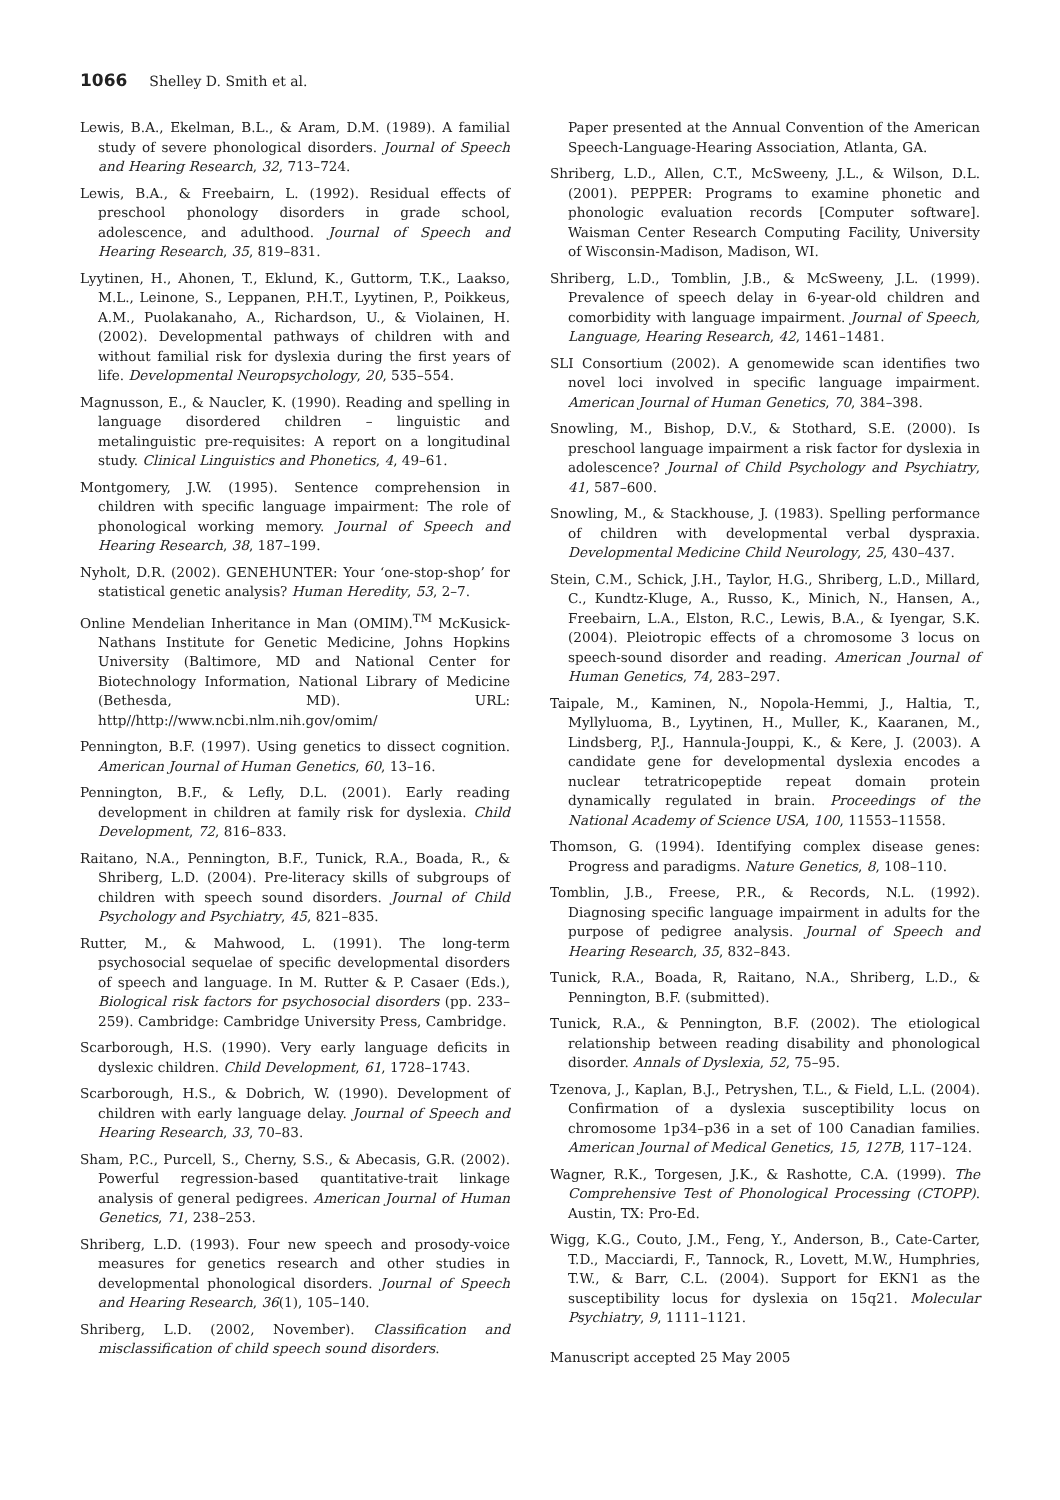1066 Shelley D. Smith et al.
Lewis, B.A., Ekelman, B.L., & Aram, D.M. (1989). A familial study of severe phonological disorders. Journal of Speech and Hearing Research, 32, 713–724.
Lewis, B.A., & Freebairn, L. (1992). Residual effects of preschool phonology disorders in grade school, adolescence, and adulthood. Journal of Speech and Hearing Research, 35, 819–831.
Lyytinen, H., Ahonen, T., Eklund, K., Guttorm, T.K., Laakso, M.L., Leinone, S., Leppanen, P.H.T., Lyytinen, P., Poikkeus, A.M., Puolakanaho, A., Richardson, U., & Violainen, H. (2002). Developmental pathways of children with and without familial risk for dyslexia during the first years of life. Developmental Neuropsychology, 20, 535–554.
Magnusson, E., & Naucler, K. (1990). Reading and spelling in language disordered children – linguistic and metalinguistic pre-requisites: A report on a longitudinal study. Clinical Linguistics and Phonetics, 4, 49–61.
Montgomery, J.W. (1995). Sentence comprehension in children with specific language impairment: The role of phonological working memory. Journal of Speech and Hearing Research, 38, 187–199.
Nyholt, D.R. (2002). GENEHUNTER: Your ‘one-stop-shop’ for statistical genetic analysis? Human Heredity, 53, 2–7.
Online Mendelian Inheritance in Man (OMIM).<sup>TM</sup> McKusick-Nathans Institute for Genetic Medicine, Johns Hopkins University (Baltimore, MD and National Center for Biotechnology Information, National Library of Medicine (Bethesda, MD). URL: http//http://www.ncbi.nlm.nih.gov/omim/
Pennington, B.F. (1997). Using genetics to dissect cognition. American Journal of Human Genetics, 60, 13–16.
Pennington, B.F., & Lefly, D.L. (2001). Early reading development in children at family risk for dyslexia. Child Development, 72, 816–833.
Raitano, N.A., Pennington, B.F., Tunick, R.A., Boada, R., & Shriberg, L.D. (2004). Pre-literacy skills of subgroups of children with speech sound disorders. Journal of Child Psychology and Psychiatry, 45, 821–835.
Rutter, M., & Mahwood, L. (1991). The long-term psychosocial sequelae of specific developmental disorders of speech and language. In M. Rutter & P. Casaer (Eds.), Biological risk factors for psychosocial disorders (pp. 233–259). Cambridge: Cambridge University Press, Cambridge.
Scarborough, H.S. (1990). Very early language deficits in dyslexic children. Child Development, 61, 1728–1743.
Scarborough, H.S., & Dobrich, W. (1990). Development of children with early language delay. Journal of Speech and Hearing Research, 33, 70–83.
Sham, P.C., Purcell, S., Cherny, S.S., & Abecasis, G.R. (2002). Powerful regression-based quantitative-trait linkage analysis of general pedigrees. American Journal of Human Genetics, 71, 238–253.
Shriberg, L.D. (1993). Four new speech and prosody-voice measures for genetics research and other studies in developmental phonological disorders. Journal of Speech and Hearing Research, 36(1), 105–140.
Shriberg, L.D. (2002, November). Classification and misclassification of child speech sound disorders.
Paper presented at the Annual Convention of the American Speech-Language-Hearing Association, Atlanta, GA.
Shriberg, L.D., Allen, C.T., McSweeny, J.L., & Wilson, D.L. (2001). PEPPER: Programs to examine phonetic and phonologic evaluation records [Computer software]. Waisman Center Research Computing Facility, University of Wisconsin-Madison, Madison, WI.
Shriberg, L.D., Tomblin, J.B., & McSweeny, J.L. (1999). Prevalence of speech delay in 6-year-old children and comorbidity with language impairment. Journal of Speech, Language, Hearing Research, 42, 1461–1481.
SLI Consortium (2002). A genomewide scan identifies two novel loci involved in specific language impairment. American Journal of Human Genetics, 70, 384–398.
Snowling, M., Bishop, D.V., & Stothard, S.E. (2000). Is preschool language impairment a risk factor for dyslexia in adolescence? Journal of Child Psychology and Psychiatry, 41, 587–600.
Snowling, M., & Stackhouse, J. (1983). Spelling performance of children with developmental verbal dyspraxia. Developmental Medicine Child Neurology, 25, 430–437.
Stein, C.M., Schick, J.H., Taylor, H.G., Shriberg, L.D., Millard, C., Kundtz-Kluge, A., Russo, K., Minich, N., Hansen, A., Freebairn, L.A., Elston, R.C., Lewis, B.A., & Iyengar, S.K. (2004). Pleiotropic effects of a chromosome 3 locus on speech-sound disorder and reading. American Journal of Human Genetics, 74, 283–297.
Taipale, M., Kaminen, N., Nopola-Hemmi, J., Haltia, T., Myllyluoma, B., Lyytinen, H., Muller, K., Kaaranen, M., Lindsberg, P.J., Hannula-Jouppi, K., & Kere, J. (2003). A candidate gene for developmental dyslexia encodes a nuclear tetratricopeptide repeat domain protein dynamically regulated in brain. Proceedings of the National Academy of Science USA, 100, 11553–11558.
Thomson, G. (1994). Identifying complex disease genes: Progress and paradigms. Nature Genetics, 8, 108–110.
Tomblin, J.B., Freese, P.R., & Records, N.L. (1992). Diagnosing specific language impairment in adults for the purpose of pedigree analysis. Journal of Speech and Hearing Research, 35, 832–843.
Tunick, R.A., Boada, R, Raitano, N.A., Shriberg, L.D., & Pennington, B.F. (submitted).
Tunick, R.A., & Pennington, B.F. (2002). The etiological relationship between reading disability and phonological disorder. Annals of Dyslexia, 52, 75–95.
Tzenova, J., Kaplan, B.J., Petryshen, T.L., & Field, L.L. (2004). Confirmation of a dyslexia susceptibility locus on chromosome 1p34–p36 in a set of 100 Canadian families. American Journal of Medical Genetics, 15, 127B, 117–124.
Wagner, R.K., Torgesen, J.K., & Rashotte, C.A. (1999). The Comprehensive Test of Phonological Processing (CTOPP). Austin, TX: Pro-Ed.
Wigg, K.G., Couto, J.M., Feng, Y., Anderson, B., Cate-Carter, T.D., Macciardi, F., Tannock, R., Lovett, M.W., Humphries, T.W., & Barr, C.L. (2004). Support for EKN1 as the susceptibility locus for dyslexia on 15q21. Molecular Psychiatry, 9, 1111–1121.
Manuscript accepted 25 May 2005